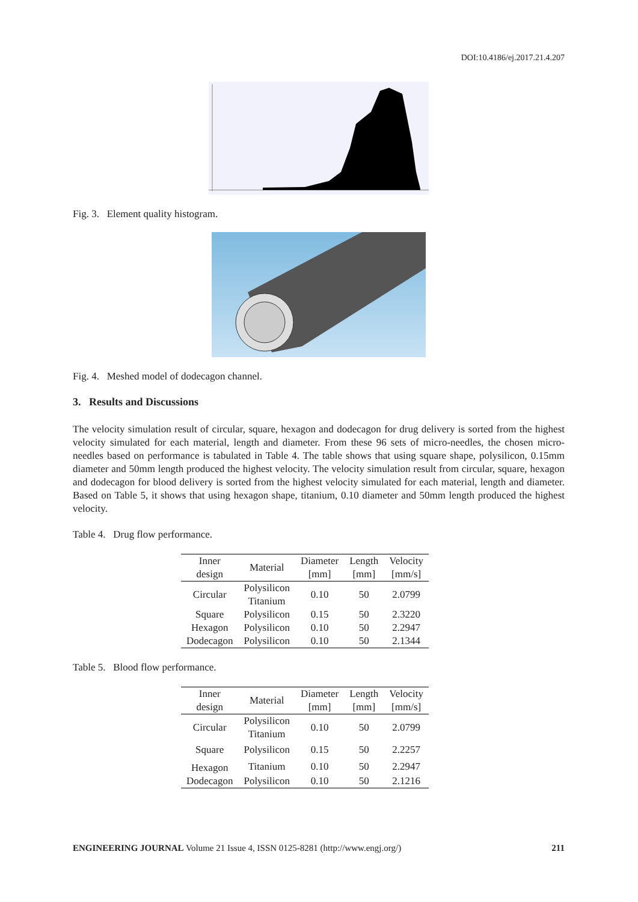DOI:10.4186/ej.2017.21.4.207
Fig. 3. Element quality histogram.
Fig. 4. Meshed model of dodecagon channel.
3. Results and Discussions
The velocity simulation result of circular, square, hexagon and dodecagon for drug delivery is sorted from the highest velocity simulated for each material, length and diameter. From these 96 sets of micro-needles, the chosen micro-needles based on performance is tabulated in Table 4. The table shows that using square shape, polysilicon, 0.15mm diameter and 50mm length produced the highest velocity. The velocity simulation result from circular, square, hexagon and dodecagon for blood delivery is sorted from the highest velocity simulated for each material, length and diameter. Based on Table 5, it shows that using hexagon shape, titanium, 0.10 diameter and 50mm length produced the highest velocity.
Table 4. Drug flow performance.
| Inner design | Material | Diameter [mm] | Length [mm] | Velocity [mm/s] |
| --- | --- | --- | --- | --- |
| Circular | Polysilicon Titanium | 0.10 | 50 | 2.0799 |
| Square | Polysilicon | 0.15 | 50 | 2.3220 |
| Hexagon | Polysilicon | 0.10 | 50 | 2.2947 |
| Dodecagon | Polysilicon | 0.10 | 50 | 2.1344 |
Table 5. Blood flow performance.
| Inner design | Material | Diameter [mm] | Length [mm] | Velocity [mm/s] |
| --- | --- | --- | --- | --- |
| Circular | Polysilicon Titanium | 0.10 | 50 | 2.0799 |
| Square | Polysilicon | 0.15 | 50 | 2.2257 |
| Hexagon | Titanium | 0.10 | 50 | 2.2947 |
| Dodecagon | Polysilicon | 0.10 | 50 | 2.1216 |
ENGINEERING JOURNAL Volume 21 Issue 4, ISSN 0125-8281 (http://www.engj.org/) 211